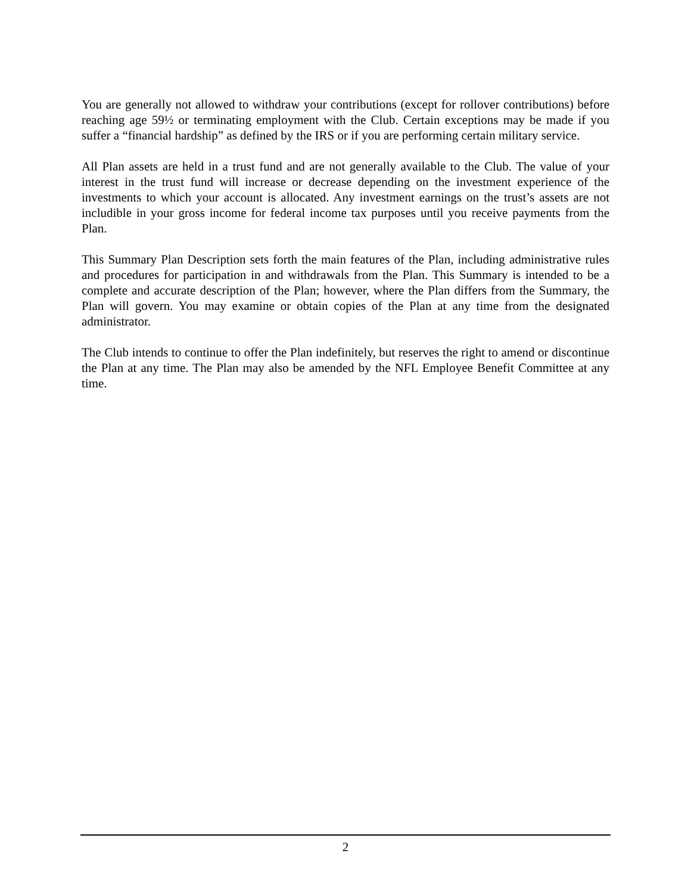You are generally not allowed to withdraw your contributions (except for rollover contributions) before reaching age 59½ or terminating employment with the Club. Certain exceptions may be made if you suffer a “financial hardship” as defined by the IRS or if you are performing certain military service.
All Plan assets are held in a trust fund and are not generally available to the Club. The value of your interest in the trust fund will increase or decrease depending on the investment experience of the investments to which your account is allocated. Any investment earnings on the trust’s assets are not includible in your gross income for federal income tax purposes until you receive payments from the Plan.
This Summary Plan Description sets forth the main features of the Plan, including administrative rules and procedures for participation in and withdrawals from the Plan. This Summary is intended to be a complete and accurate description of the Plan; however, where the Plan differs from the Summary, the Plan will govern. You may examine or obtain copies of the Plan at any time from the designated administrator.
The Club intends to continue to offer the Plan indefinitely, but reserves the right to amend or discontinue the Plan at any time. The Plan may also be amended by the NFL Employee Benefit Committee at any time.
2